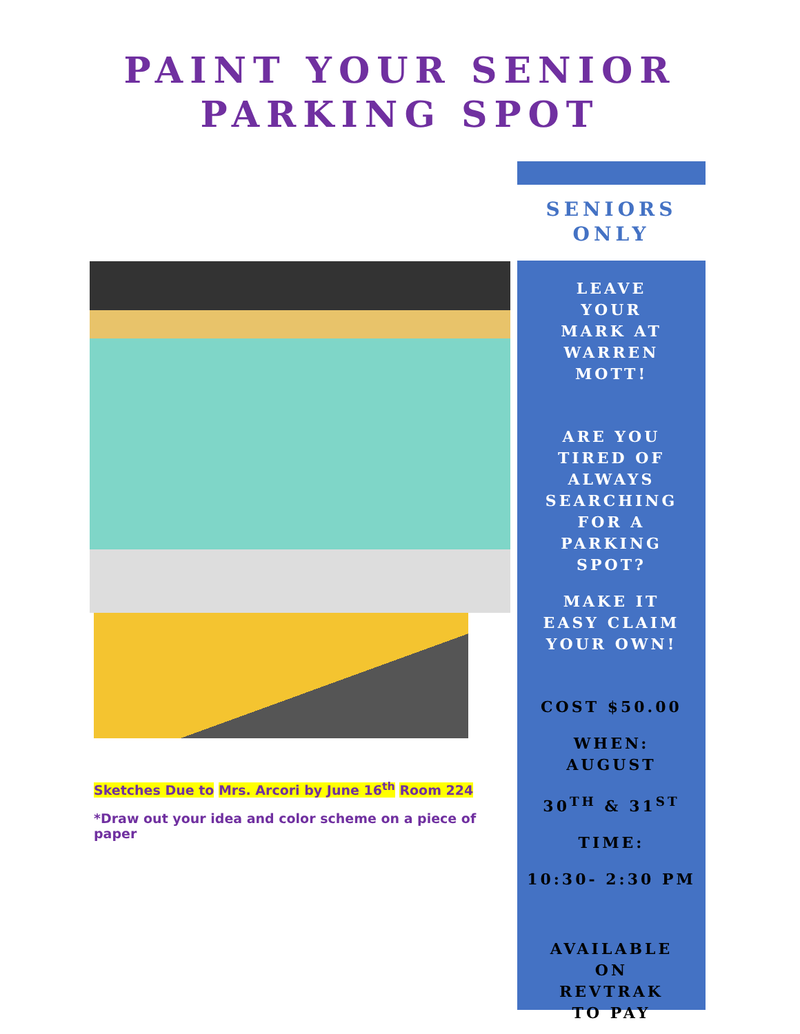PAINT YOUR SENIOR
PARKING SPOT
Sketches Due to Mrs. Arcori by June 16<sup>th</sup> Room 224
*Draw out your idea and color scheme on a piece of paper
SENIORS
ONLY
LEAVE
YOUR
MARK AT
WARREN
MOTT!
ARE YOU
TIRED OF
ALWAYS
SEARCHING
FOR A
PARKING
SPOT?
MAKE IT
EASY CLAIM
YOUR OWN!
COST $50.00
WHEN:
AUGUST
30<sup>TH</sup> & 31<sup>ST</sup>
TIME:
10:30- 2:30 PM
AVAILABLE
ON
REVTRAK
TO PAY